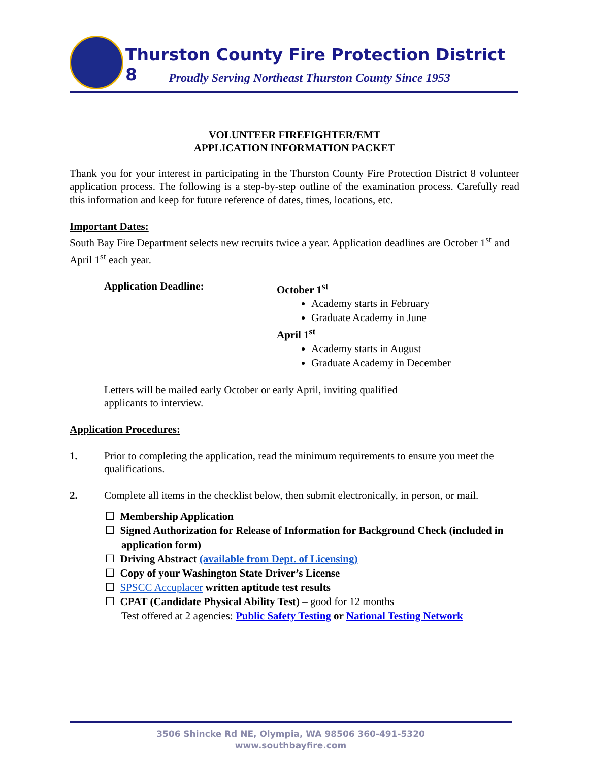Thurston County Fire Protection District 8
Proudly Serving Northeast Thurston County Since 1953
VOLUNTEER FIREFIGHTER/EMT
APPLICATION INFORMATION PACKET
Thank you for your interest in participating in the Thurston County Fire Protection District 8 volunteer application process. The following is a step-by-step outline of the examination process. Carefully read this information and keep for future reference of dates, times, locations, etc.
Important Dates:
South Bay Fire Department selects new recruits twice a year. Application deadlines are October 1<sup>st</sup> and April 1<sup>st</sup> each year.
Application Deadline: October 1<sup>st</sup>
Academy starts in February
Graduate Academy in June
April 1<sup>st</sup>
Academy starts in August
Graduate Academy in December
Letters will be mailed early October or early April, inviting qualified applicants to interview.
Application Procedures:
1. Prior to completing the application, read the minimum requirements to ensure you meet the qualifications.
2. Complete all items in the checklist below, then submit electronically, in person, or mail.
☐ Membership Application
☐ Signed Authorization for Release of Information for Background Check (included in application form)
☐ Driving Abstract (available from Dept. of Licensing)
☐ Copy of your Washington State Driver’s License
☐ SPSCC Accuplacer written aptitude test results
☐ CPAT (Candidate Physical Ability Test) – good for 12 months
Test offered at 2 agencies: Public Safety Testing or National Testing Network
3506 Shincke Rd NE, Olympia, WA 98506 360-491-5320
www.southbayfire.com